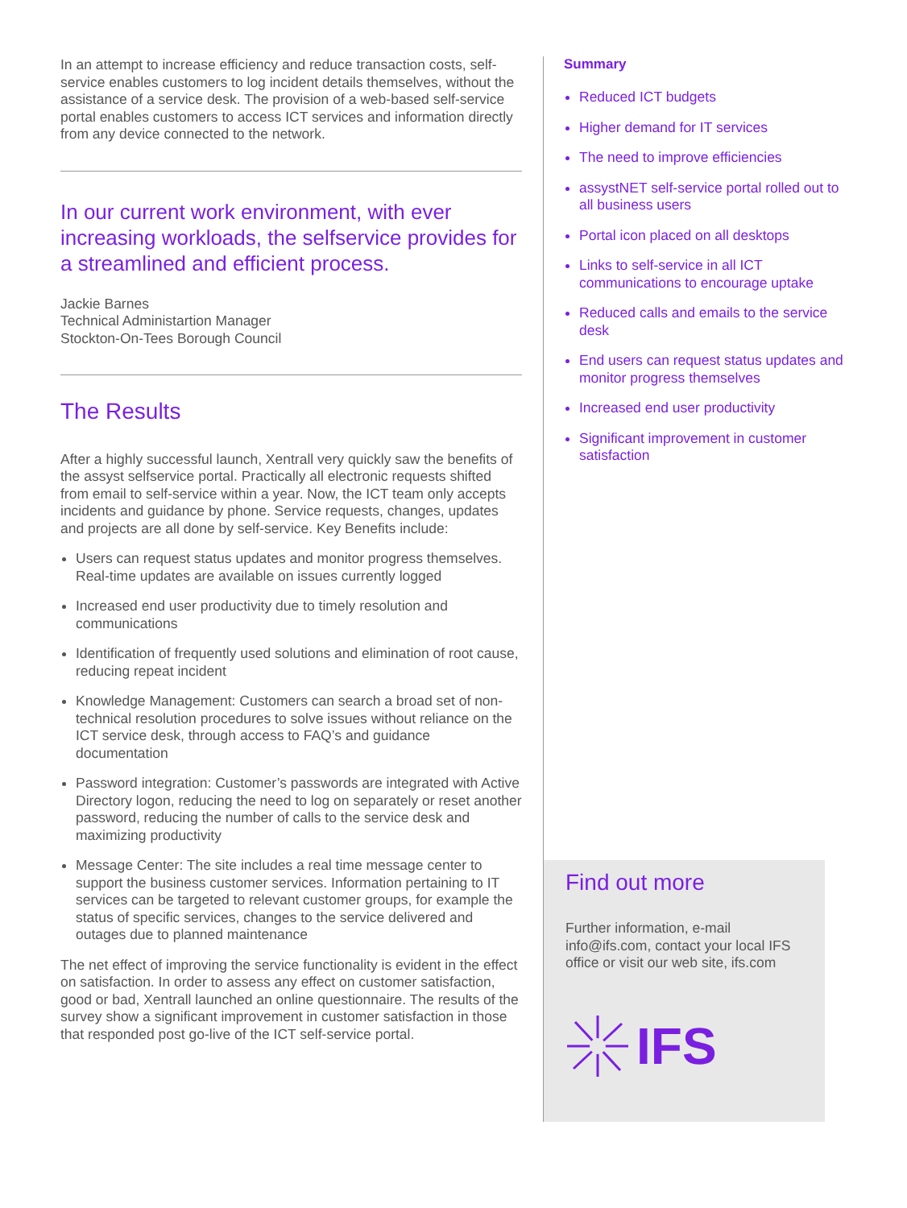In an attempt to increase efficiency and reduce transaction costs, self-service enables customers to log incident details themselves, without the assistance of a service desk. The provision of a web-based self-service portal enables customers to access ICT services and information directly from any device connected to the network.
In our current work environment, with ever increasing workloads, the selfservice provides for a streamlined and efficient process.
Jackie Barnes
Technical Administartion Manager
Stockton-On-Tees Borough Council
The Results
After a highly successful launch, Xentrall very quickly saw the benefits of the assyst selfservice portal. Practically all electronic requests shifted from email to self-service within a year. Now, the ICT team only accepts incidents and guidance by phone. Service requests, changes, updates and projects are all done by self-service. Key Benefits include:
Users can request status updates and monitor progress themselves. Real-time updates are available on issues currently logged
Increased end user productivity due to timely resolution and communications
Identification of frequently used solutions and elimination of root cause, reducing repeat incident
Knowledge Management: Customers can search a broad set of non-technical resolution procedures to solve issues without reliance on the ICT service desk, through access to FAQ’s and guidance documentation
Password integration: Customer’s passwords are integrated with Active Directory logon, reducing the need to log on separately or reset another password, reducing the number of calls to the service desk and maximizing productivity
Message Center: The site includes a real time message center to support the business customer services. Information pertaining to IT services can be targeted to relevant customer groups, for example the status of specific services, changes to the service delivered and outages due to planned maintenance
The net effect of improving the service functionality is evident in the effect on satisfaction. In order to assess any effect on customer satisfaction, good or bad, Xentrall launched an online questionnaire. The results of the survey show a significant improvement in customer satisfaction in those that responded post go-live of the ICT self-service portal.
Summary
Reduced ICT budgets
Higher demand for IT services
The need to improve efficiencies
assystNET self-service portal rolled out to all business users
Portal icon placed on all desktops
Links to self-service in all ICT communications to encourage uptake
Reduced calls and emails to the service desk
End users can request status updates and monitor progress themselves
Increased end user productivity
Significant improvement in customer satisfaction
Find out more
Further information, e-mail info@ifs.com, contact your local IFS office or visit our web site, ifs.com
IFS